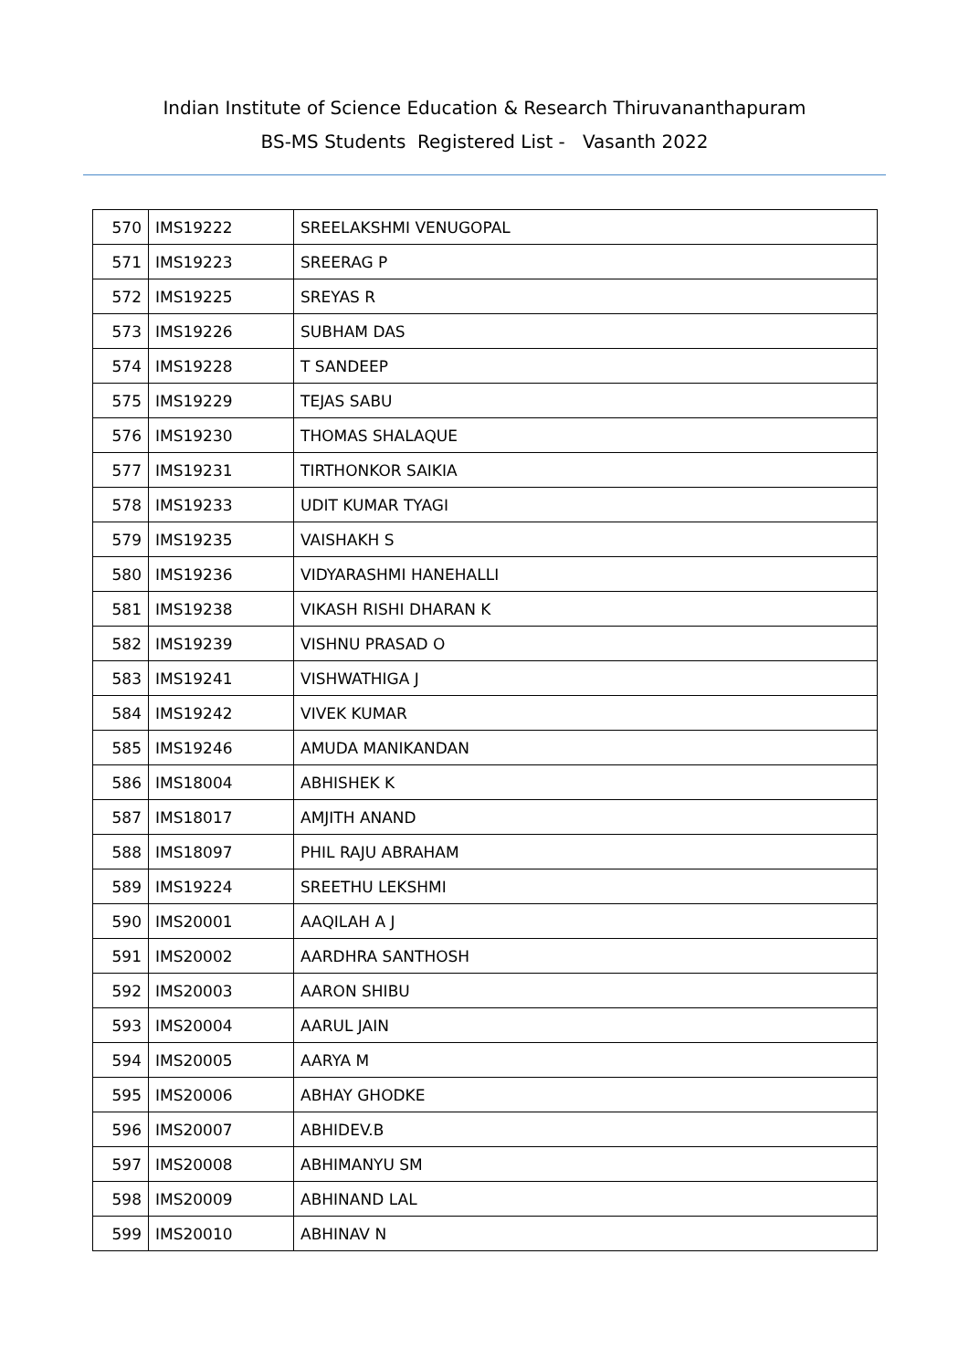Indian Institute of Science Education & Research Thiruvananthapuram
BS-MS Students Registered List - Vasanth 2022
| 570 | IMS19222 | SREELAKSHMI VENUGOPAL |
| 571 | IMS19223 | SREERAG P |
| 572 | IMS19225 | SREYAS R |
| 573 | IMS19226 | SUBHAM DAS |
| 574 | IMS19228 | T SANDEEP |
| 575 | IMS19229 | TEJAS SABU |
| 576 | IMS19230 | THOMAS SHALAQUE |
| 577 | IMS19231 | TIRTHONKOR SAIKIA |
| 578 | IMS19233 | UDIT KUMAR TYAGI |
| 579 | IMS19235 | VAISHAKH S |
| 580 | IMS19236 | VIDYARASHMI HANEHALLI |
| 581 | IMS19238 | VIKASH RISHI DHARAN K |
| 582 | IMS19239 | VISHNU PRASAD O |
| 583 | IMS19241 | VISHWATHIGA J |
| 584 | IMS19242 | VIVEK KUMAR |
| 585 | IMS19246 | AMUDA MANIKANDAN |
| 586 | IMS18004 | ABHISHEK K |
| 587 | IMS18017 | AMJITH ANAND |
| 588 | IMS18097 | PHIL RAJU ABRAHAM |
| 589 | IMS19224 | SREETHU LEKSHMI |
| 590 | IMS20001 | AAQILAH A J |
| 591 | IMS20002 | AARDHRA SANTHOSH |
| 592 | IMS20003 | AARON SHIBU |
| 593 | IMS20004 | AARUL JAIN |
| 594 | IMS20005 | AARYA M |
| 595 | IMS20006 | ABHAY GHODKE |
| 596 | IMS20007 | ABHIDEV.B |
| 597 | IMS20008 | ABHIMANYU SM |
| 598 | IMS20009 | ABHINAND LAL |
| 599 | IMS20010 | ABHINAV N |